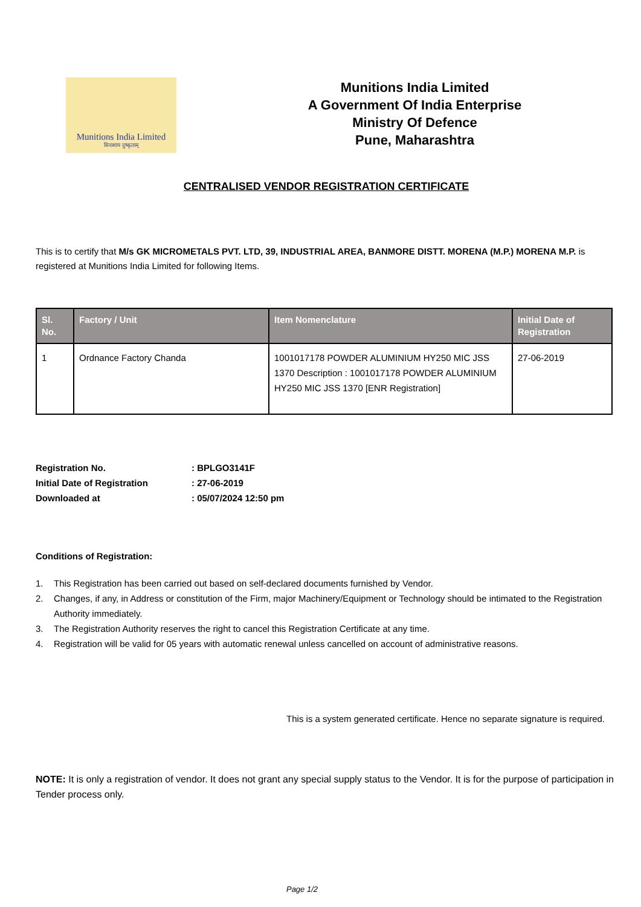Munitions India Limited
विनाशाय दुष्कृताम्
Munitions India Limited
A Government Of India Enterprise
Ministry Of Defence
Pune, Maharashtra
CENTRALISED VENDOR REGISTRATION CERTIFICATE
This is to certify that M/s GK MICROMETALS PVT. LTD, 39, INDUSTRIAL AREA, BANMORE DISTT. MORENA (M.P.) MORENA M.P. is registered at Munitions India Limited for following Items.
| Sl. No. | Factory / Unit | Item Nomenclature | Initial Date of Registration |
| --- | --- | --- | --- |
| 1 | Ordnance Factory Chanda | 1001017178 POWDER ALUMINIUM HY250 MIC JSS 1370 Description : 1001017178 POWDER ALUMINIUM HY250 MIC JSS 1370 [ENR Registration] | 27-06-2019 |
Registration No.: BPLGO3141F
Initial Date of Registration: 27-06-2019
Downloaded at: 05/07/2024 12:50 pm
Conditions of Registration:
1. This Registration has been carried out based on self-declared documents furnished by Vendor.
2. Changes, if any, in Address or constitution of the Firm, major Machinery/Equipment or Technology should be intimated to the Registration Authority immediately.
3. The Registration Authority reserves the right to cancel this Registration Certificate at any time.
4. Registration will be valid for 05 years with automatic renewal unless cancelled on account of administrative reasons.
This is a system generated certificate. Hence no separate signature is required.
NOTE: It is only a registration of vendor. It does not grant any special supply status to the Vendor. It is for the purpose of participation in Tender process only.
Page 1/2